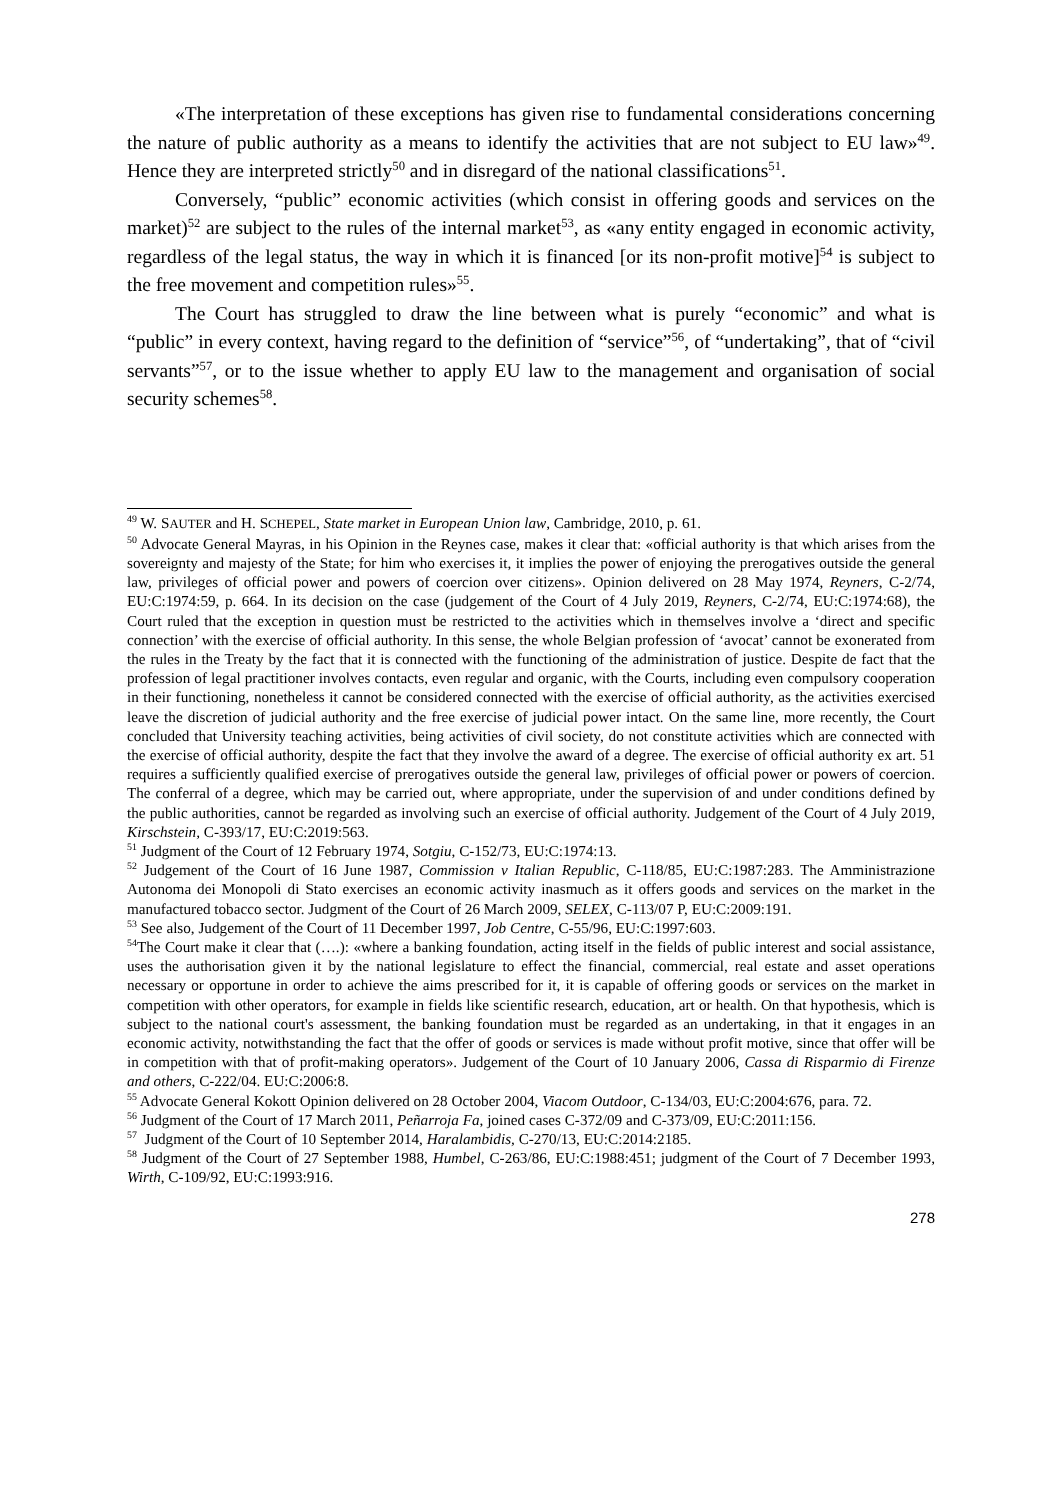«The interpretation of these exceptions has given rise to fundamental considerations concerning the nature of public authority as a means to identify the activities that are not subject to EU law»<sup>49</sup>. Hence they are interpreted strictly<sup>50</sup> and in disregard of the national classifications<sup>51</sup>.
Conversely, “public” economic activities (which consist in offering goods and services on the market)<sup>52</sup> are subject to the rules of the internal market<sup>53</sup>, as «any entity engaged in economic activity, regardless of the legal status, the way in which it is financed [or its non-profit motive]<sup>54</sup> is subject to the free movement and competition rules»<sup>55</sup>.
The Court has struggled to draw the line between what is purely “economic” and what is “public” in every context, having regard to the definition of “service”<sup>56</sup>, of “undertaking”, that of “civil servants”<sup>57</sup>, or to the issue whether to apply EU law to the management and organisation of social security schemes<sup>58</sup>.
<sup>49</sup> W. SAUTER and H. SCHEPEL, State market in European Union law, Cambridge, 2010, p. 61.
<sup>50</sup> Advocate General Mayras, in his Opinion in the Reynes case, makes it clear that: «official authority is that which arises from the sovereignty and majesty of the State; for him who exercises it, it implies the power of enjoying the prerogatives outside the general law, privileges of official power and powers of coercion over citizens». Opinion delivered on 28 May 1974, Reyners, C-2/74, EU:C:1974:59, p. 664. In its decision on the case (judgement of the Court of 4 July 2019, Reyners, C-2/74, EU:C:1974:68), the Court ruled that the exception in question must be restricted to the activities which in themselves involve a ‘direct and specific connection’ with the exercise of official authority. In this sense, the whole Belgian profession of ‘avocat’ cannot be exonerated from the rules in the Treaty by the fact that it is connected with the functioning of the administration of justice. Despite de fact that the profession of legal practitioner involves contacts, even regular and organic, with the Courts, including even compulsory cooperation in their functioning, nonetheless it cannot be considered connected with the exercise of official authority, as the activities exercised leave the discretion of judicial authority and the free exercise of judicial power intact. On the same line, more recently, the Court concluded that University teaching activities, being activities of civil society, do not constitute activities which are connected with the exercise of official authority, despite the fact that they involve the award of a degree. The exercise of official authority ex art. 51 requires a sufficiently qualified exercise of prerogatives outside the general law, privileges of official power or powers of coercion. The conferral of a degree, which may be carried out, where appropriate, under the supervision of and under conditions defined by the public authorities, cannot be regarded as involving such an exercise of official authority. Judgement of the Court of 4 July 2019, Kirschstein, C-393/17, EU:C:2019:563.
<sup>51</sup> Judgment of the Court of 12 February 1974, Sotgiu, C-152/73, EU:C:1974:13.
<sup>52</sup> Judgement of the Court of 16 June 1987, Commission v Italian Republic, C-118/85, EU:C:1987:283. The Amministrazione Autonoma dei Monopoli di Stato exercises an economic activity inasmuch as it offers goods and services on the market in the manufactured tobacco sector. Judgment of the Court of 26 March 2009, SELEX, C-113/07 P, EU:C:2009:191.
<sup>53</sup> See also, Judgement of the Court of 11 December 1997, Job Centre, C-55/96, EU:C:1997:603.
<sup>54</sup> The Court make it clear that (….): «where a banking foundation, acting itself in the fields of public interest and social assistance, uses the authorisation given it by the national legislature to effect the financial, commercial, real estate and asset operations necessary or opportune in order to achieve the aims prescribed for it, it is capable of offering goods or services on the market in competition with other operators, for example in fields like scientific research, education, art or health. On that hypothesis, which is subject to the national court's assessment, the banking foundation must be regarded as an undertaking, in that it engages in an economic activity, notwithstanding the fact that the offer of goods or services is made without profit motive, since that offer will be in competition with that of profit-making operators». Judgement of the Court of 10 January 2006, Cassa di Risparmio di Firenze and others, C-222/04. EU:C:2006:8.
<sup>55</sup> Advocate General Kokott Opinion delivered on 28 October 2004, Viacom Outdoor, C-134/03, EU:C:2004:676, para. 72.
<sup>56</sup> Judgment of the Court of 17 March 2011, Peñarroja Fa, joined cases C-372/09 and C-373/09, EU:C:2011:156.
<sup>57</sup> Judgment of the Court of 10 September 2014, Haralambidis, C-270/13, EU:C:2014:2185.
<sup>58</sup> Judgment of the Court of 27 September 1988, Humbel, C-263/86, EU:C:1988:451; judgment of the Court of 7 December 1993, Wirth, C-109/92, EU:C:1993:916.
278